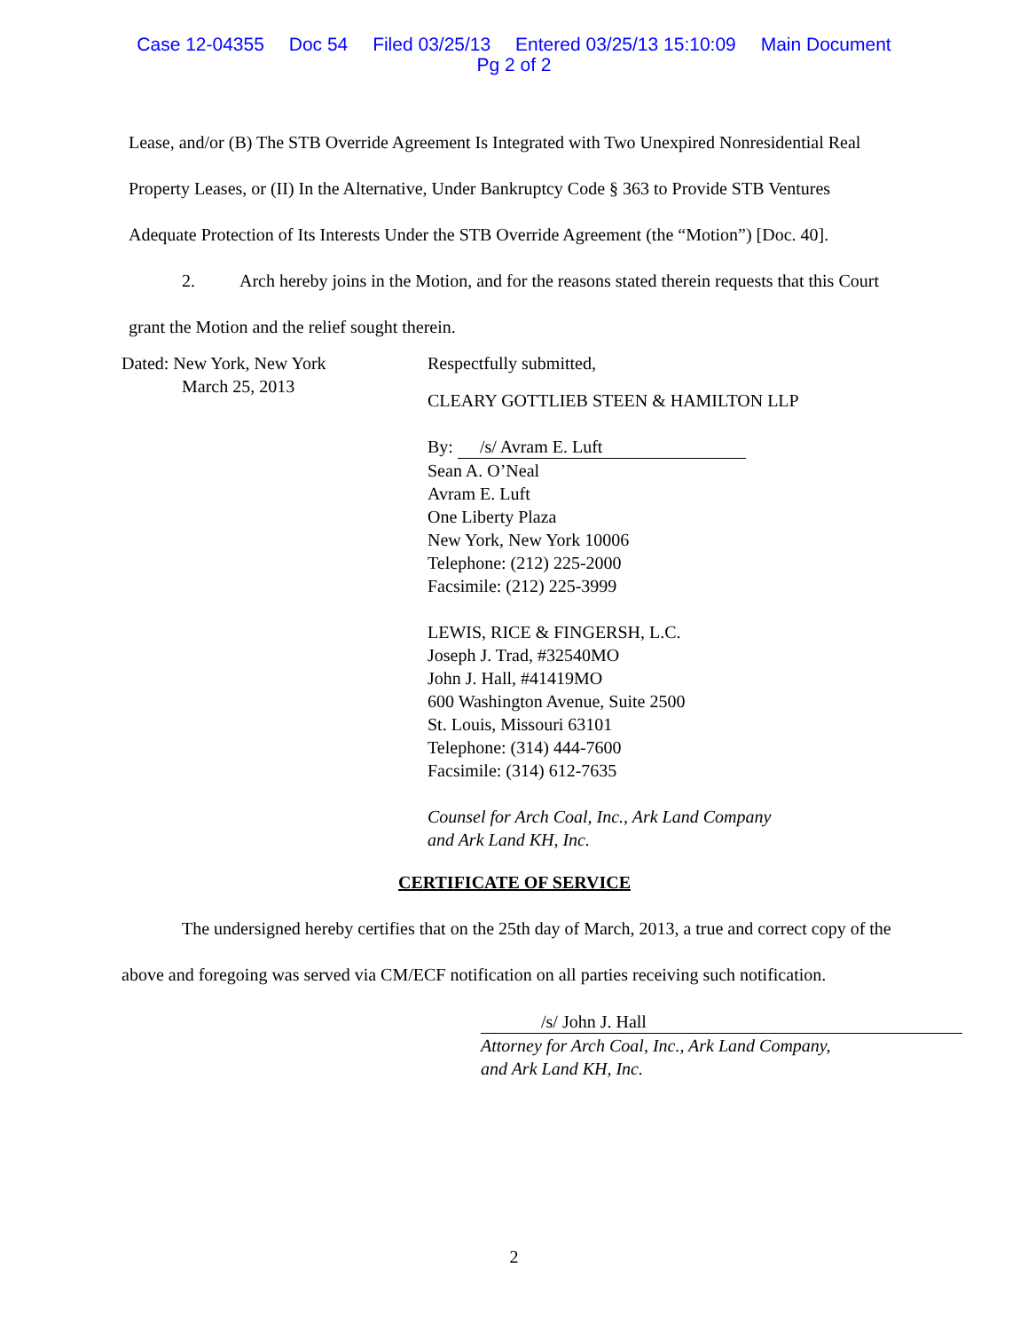Case 12-04355 Doc 54 Filed 03/25/13 Entered 03/25/13 15:10:09 Main Document
Pg 2 of 2
Lease, and/or (B) The STB Override Agreement Is Integrated with Two Unexpired Nonresidential Real Property Leases, or (II) In the Alternative, Under Bankruptcy Code § 363 to Provide STB Ventures Adequate Protection of Its Interests Under the STB Override Agreement (the “Motion”) [Doc. 40].
2. Arch hereby joins in the Motion, and for the reasons stated therein requests that this Court grant the Motion and the relief sought therein.
Dated: New York, New York
March 25, 2013
Respectfully submitted,
CLEARY GOTTLIEB STEEN & HAMILTON LLP
By: /s/ Avram E. Luft
Sean A. O’Neal
Avram E. Luft
One Liberty Plaza
New York, New York 10006
Telephone: (212) 225-2000
Facsimile: (212) 225-3999
LEWIS, RICE & FINGERSH, L.C.
Joseph J. Trad, #32540MO
John J. Hall, #41419MO
600 Washington Avenue, Suite 2500
St. Louis, Missouri 63101
Telephone: (314) 444-7600
Facsimile: (314) 612-7635
Counsel for Arch Coal, Inc., Ark Land Company
and Ark Land KH, Inc.
CERTIFICATE OF SERVICE
The undersigned hereby certifies that on the 25th day of March, 2013, a true and correct copy of the above and foregoing was served via CM/ECF notification on all parties receiving such notification.
/s/ John J. Hall
Attorney for Arch Coal, Inc., Ark Land Company,
and Ark Land KH, Inc.
2